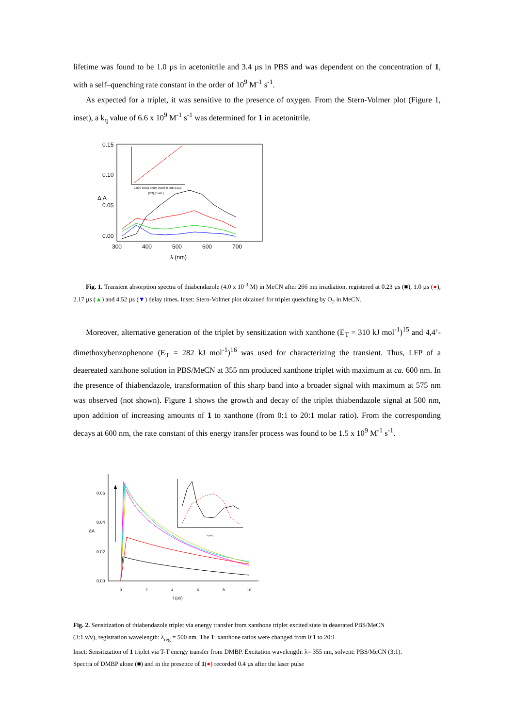lifetime was found to be 1.0 µs in acetonitrile and 3.4 µs in PBS and was dependent on the concentration of 1, with a self–quenching rate constant in the order of 10<sup>9</sup> M<sup>-1</sup> s<sup>-1</sup>.
As expected for a triplet, it was sensitive to the presence of oxygen. From the Stern-Volmer plot (Figure 1, inset), a k<sub>q</sub> value of 6.6 x 10<sup>9</sup> M<sup>-1</sup> s<sup>-1</sup> was determined for 1 in acetonitrile.
0.15
0.10
0.05
0.00
300
400
500
600
700
λ (nm)
Δ A
0.000 0.002 0.004 0.006 0.008 0.010
[O2] (mol/L)
Fig. 1. Transient absorption spectra of thiabendazole (4.0 x 10<sup>-3</sup> M) in MeCN after 266 nm irradiation, registered at 0.23 µs (■), 1.0 µs (●), 2.17 µs (▲) and 4.52 µs (▼) delay times. Inset: Stern-Volmer plot obtained for triplet quenching by O<sub>2</sub> in MeCN.
Moreover, alternative generation of the triplet by sensitization with xanthone (E<sub>T</sub> = 310 kJ mol<sup>-1</sup>)<sup>15</sup> and 4,4’-dimethoxybenzophenone (E<sub>T</sub> = 282 kJ mol<sup>-1</sup>)<sup>16</sup> was used for characterizing the transient. Thus, LFP of a deaereated xanthone solution in PBS/MeCN at 355 nm produced xanthone triplet with maximum at ca. 600 nm. In the presence of thiabendazole, transformation of this sharp band into a broader signal with maximum at 575 nm was observed (not shown). Figure 1 shows the growth and decay of the triplet thiabendazole signal at 500 nm, upon addition of increasing amounts of 1 to xanthone (from 0:1 to 20:1 molar ratio). From the corresponding decays at 600 nm, the rate constant of this energy transfer process was found to be 1.5 x 10<sup>9</sup> M<sup>-1</sup> s<sup>-1</sup>.
0.06
0.04
0.02
0.00
0
2
4
6
8
10
t (µs)
ΔA
λ (nm)
Fig. 2. Sensitization of thiabendazole triplet via energy transfer from xanthone triplet excited state in deaerated PBS/MeCN
(3:1.v/v), registration wavelength: λ<sub>reg</sub> = 500 nm. The 1: xanthone ratios were changed from 0:1 to 20:1
Inset: Sensitization of 1 triplet via T-T energy transfer from DMBP. Excitation wavelength: λ= 355 nm, solvent: PBS/MeCN (3:1).
Spectra of DMBP alone (■) and in the presence of 1(●) recorded 0.4 µs after the laser pulse